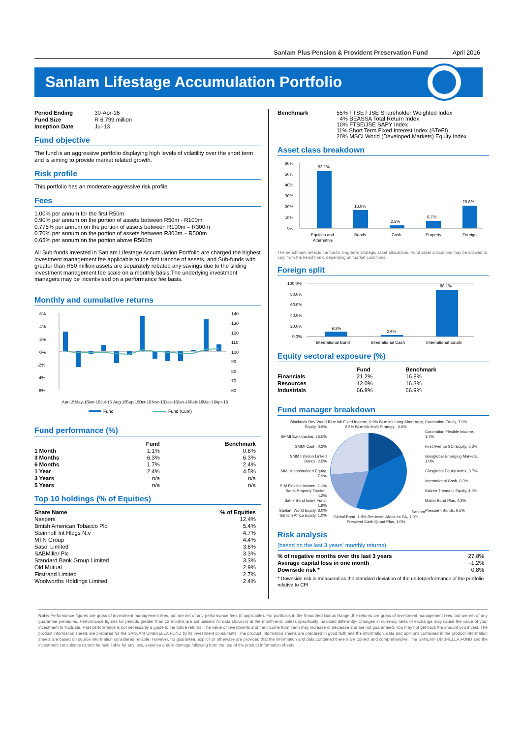Sanlam Plus Pension & Provident Preservation Fund April 2016
Sanlam Lifestage Accumulation Portfolio
| Period Ending | 30-Apr-16 |
| Fund Size | R 6,799 million |
| Inception Date | Jul-13 |
Fund objective
The fund is an aggressive portfolio displaying high levels of volatility over the short term and is aiming to provide market related growth.
Risk profile
This portfolio has an moderate-aggressive risk profile
Fees
1.00% per annum for the first R50m
0.90% per annum on the portion of assets between R50m - R100m
0.775% per annum on the portion of assets between R100m – R300m
0.70% per annum on the portion of assets between R300m – R500m
0.65% per annum on the portion above R500m
All Sub-funds invested in Sanlam Lifestage Accumulation Portfolio are charged the highest investment management fee applicable to the first tranche of assets, and Sub-funds with greater than R50 million assets are separately rebated any savings due to the sliding investment management fee scale on a monthly basis.The underlying investment managers may be incentivised on a performance fee basis.
Monthly and cumulative returns
6%
4%
2%
0%
-2%
-4%
-6%
140
130
120
110
100
90
80
70
60
Apr-15
May-15
Jun-15
Jul-15
Aug-15
Sep-15
Oct-15
Nov-15
Dec-15
Jan-16
Feb-16
Mar-16
Apr-16
Fund
Fund (Cum)
Fund performance (%)
| | Fund | Benchmark |
| --- | --- | --- |
| 1 Month | 1.1% | 0.8% |
| 3 Months | 6.3% | 6.3% |
| 6 Months | 1.7% | 2.4% |
| 1 Year | 2.4% | 4.5% |
| 3 Years | n/a | n/a |
| 5 Years | n/a | n/a |
Top 10 holdings (% of Equities)
| Share Name | % of Equities |
| --- | --- |
| Naspers | 12.4% |
| British American Tobacco Plc | 5.4% |
| Steinhoff Int Hldgs N.v | 4.7% |
| MTN Group | 4.4% |
| Sasol Limited | 3.8% |
| SABMiller Plc | 3.3% |
| Standard Bank Group Limited | 3.3% |
| Old Mutual | 2.9% |
| Firstrand Limited | 2.7% |
| Woolworths Holdings Limited | 2.4% |
| Benchmark | 55% FTSE / JSE Shareholder Weighted Index 4% BEASSA Total Return Index 10% FTSE/JSE SAPY Index 11% Short Term Fixed Interest Index (STeFI) 20% MSCI World (Developed Markets) Equity Index |
Asset class breakdown
60%
50%
40%
30%
20%
10%
0%
53.1%
16.9%
2.5%
6.7%
20.8%
Equities and
Alternative
Bonds
Cash
Property
Foreign
The benchmark reflects the fund's long-term strategic asset allocations. Fund asset allocations may be allowed to vary from the benchmark, depending on market conditions.
Foreign split
100.0%
80.0%
60.0%
40.0%
20.0%
0.0%
9.3%
2.6%
88.1%
International Bond
International Cash
International Equity
Equity sectoral exposure (%)
| | Fund | Benchmark |
| --- | --- | --- |
| Financials | 21.2% | 16.8% |
| Resources | 12.0% | 16.3% |
| Industrials | 66.8% | 66.9% |
Fund manager breakdown
Blackrock Dev World Equity, 3.9%
SMMI Swix tracker, 26.0%
SMMI Cash, 0.2%
SMM Inflation Linked Bonds, 2.5%
SIM Unconstrained Equity, 7.9%
SIM Flexible Income, 1.1%
Satrix Property Tracker, 4.2%
Satrix Bond Index Fund, 1.9%
Sanlam World Equity, 8.0%
Sanlam Africa Equity, 1.0%
Blue Ink Fixed Income, 0.9% Blue Ink Long Short Aggr, 2.5% Blue Ink Multi Strategy , 0.6% Sanlam Global Bond, 1.9% RenAsset Africa ex SA, 1.0% Prescient Cash Quant Plus, 1.0%
Coronation Equity, 7.9%
Coronation Flexible Income, 1.4%
First Avenue SCI Equity, 6.3%
Ginsglobal Emerging Markets, 1.0%
Ginsglobal Equity Index, 3.7%
International Cash, 0.3%
Kaizen Thematic Equity, 4.0%
Matrix Bond Plus, 4.3%
Prescient Bonds, 6.5%
Risk analysis
(based on the last 3 years' monthly returns)
| % of negative months over the last 3 years | 27.8% |
| Average capital loss in one month | -1.2% |
| Downside risk * | 0.8% |
* Downside risk is measured as the standard deviation of the underperformance of the portfolio relative to CPI
Note: Performance figures are gross of investment management fees, but are net of any performance fees (if applicable). For portfolios in the Smoothed Bonus Range ,the returns are gross of investment management fees, but are net of any guarantee premiums. Performance figures for periods greater than 12 months are annualised. All data shown is at the month-end, unless specifically indicated differently. Changes in currency rates of exchange may cause the value of your investment to fluctuate. Past performance is not necessarily a guide to the future returns. The value of investments and the income from them may increase or decrease and are not guaranteed. You may not get back the amount you invest. The product information sheets are prepared for the SANLAM UMBRELLA FUND by its investment consultants. The product information sheets are prepared in good faith and the information, data and opinions contained in the product information sheets are based on source information considered reliable. However, no guarantee, explicit or otherwise are provided that the information and data contained therein are correct and comprehensive. The SANLAM UMBRELLA FUND and the investment consultants cannot be held liable for any loss, expense and/or damage following from the use of the product information sheets.